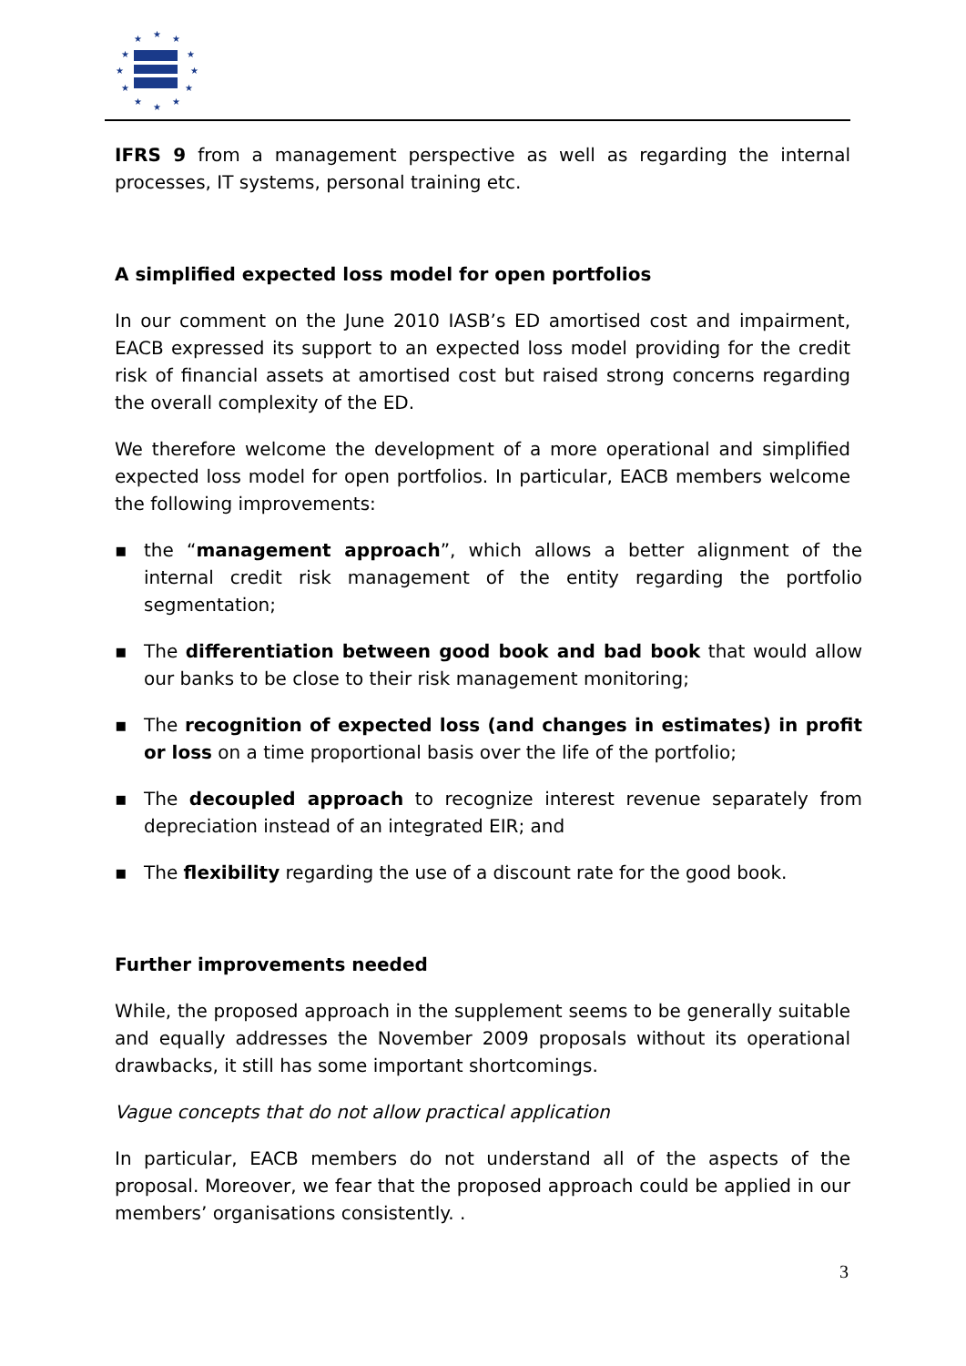★
★
★
★
★
★
★
★
★
★
★
★
IFRS 9 from a management perspective as well as regarding the internal processes, IT systems, personal training etc.
A simplified expected loss model for open portfolios
In our comment on the June 2010 IASB’s ED amortised cost and impairment, EACB expressed its support to an expected loss model providing for the credit risk of financial assets at amortised cost but raised strong concerns regarding the overall complexity of the ED.
We therefore welcome the development of a more operational and simplified expected loss model for open portfolios. In particular, EACB members welcome the following improvements:
▪ the “management approach”, which allows a better alignment of the internal credit risk management of the entity regarding the portfolio segmentation;
▪ The differentiation between good book and bad book that would allow our banks to be close to their risk management monitoring;
▪ The recognition of expected loss (and changes in estimates) in profit or loss on a time proportional basis over the life of the portfolio;
▪ The decoupled approach to recognize interest revenue separately from depreciation instead of an integrated EIR; and
▪ The flexibility regarding the use of a discount rate for the good book.
Further improvements needed
While, the proposed approach in the supplement seems to be generally suitable and equally addresses the November 2009 proposals without its operational drawbacks, it still has some important shortcomings.
Vague concepts that do not allow practical application
In particular, EACB members do not understand all of the aspects of the proposal. Moreover, we fear that the proposed approach could be applied in our members’ organisations consistently. .
3